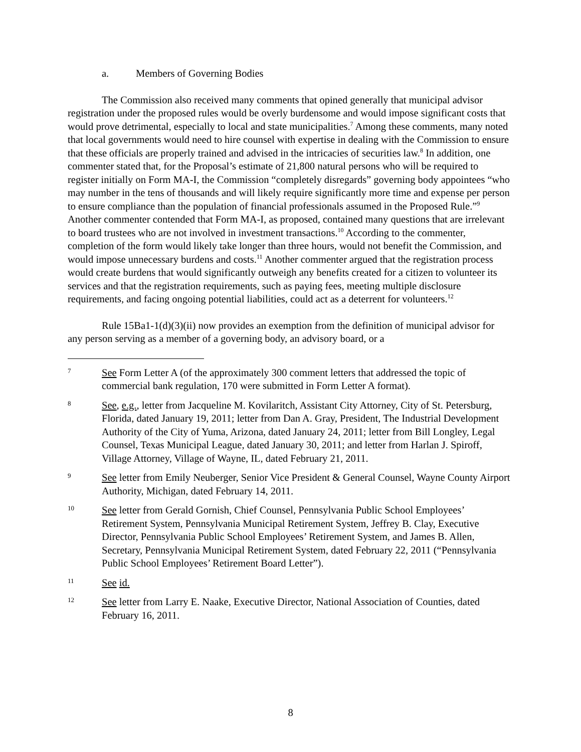a. Members of Governing Bodies
The Commission also received many comments that opined generally that municipal advisor registration under the proposed rules would be overly burdensome and would impose significant costs that would prove detrimental, especially to local and state municipalities.<sup>7</sup> Among these comments, many noted that local governments would need to hire counsel with expertise in dealing with the Commission to ensure that these officials are properly trained and advised in the intricacies of securities law.<sup>8</sup> In addition, one commenter stated that, for the Proposal’s estimate of 21,800 natural persons who will be required to register initially on Form MA-I, the Commission “completely disregards” governing body appointees “who may number in the tens of thousands and will likely require significantly more time and expense per person to ensure compliance than the population of financial professionals assumed in the Proposed Rule.”<sup>9</sup> Another commenter contended that Form MA-I, as proposed, contained many questions that are irrelevant to board trustees who are not involved in investment transactions.<sup>10</sup> According to the commenter, completion of the form would likely take longer than three hours, would not benefit the Commission, and would impose unnecessary burdens and costs.<sup>11</sup> Another commenter argued that the registration process would create burdens that would significantly outweigh any benefits created for a citizen to volunteer its services and that the registration requirements, such as paying fees, meeting multiple disclosure requirements, and facing ongoing potential liabilities, could act as a deterrent for volunteers.<sup>12</sup>
Rule 15Ba1-1(d)(3)(ii) now provides an exemption from the definition of municipal advisor for any person serving as a member of a governing body, an advisory board, or a
7
See Form Letter A (of the approximately 300 comment letters that addressed the topic of commercial bank regulation, 170 were submitted in Form Letter A format).
8
See, e.g., letter from Jacqueline M. Kovilaritch, Assistant City Attorney, City of St. Petersburg, Florida, dated January 19, 2011; letter from Dan A. Gray, President, The Industrial Development Authority of the City of Yuma, Arizona, dated January 24, 2011; letter from Bill Longley, Legal Counsel, Texas Municipal League, dated January 30, 2011; and letter from Harlan J. Spiroff, Village Attorney, Village of Wayne, IL, dated February 21, 2011.
9
See letter from Emily Neuberger, Senior Vice President & General Counsel, Wayne County Airport Authority, Michigan, dated February 14, 2011.
10
See letter from Gerald Gornish, Chief Counsel, Pennsylvania Public School Employees’ Retirement System, Pennsylvania Municipal Retirement System, Jeffrey B. Clay, Executive Director, Pennsylvania Public School Employees’ Retirement System, and James B. Allen, Secretary, Pennsylvania Municipal Retirement System, dated February 22, 2011 (“Pennsylvania Public School Employees’ Retirement Board Letter”).
11
See id.
12
See letter from Larry E. Naake, Executive Director, National Association of Counties, dated February 16, 2011.
8